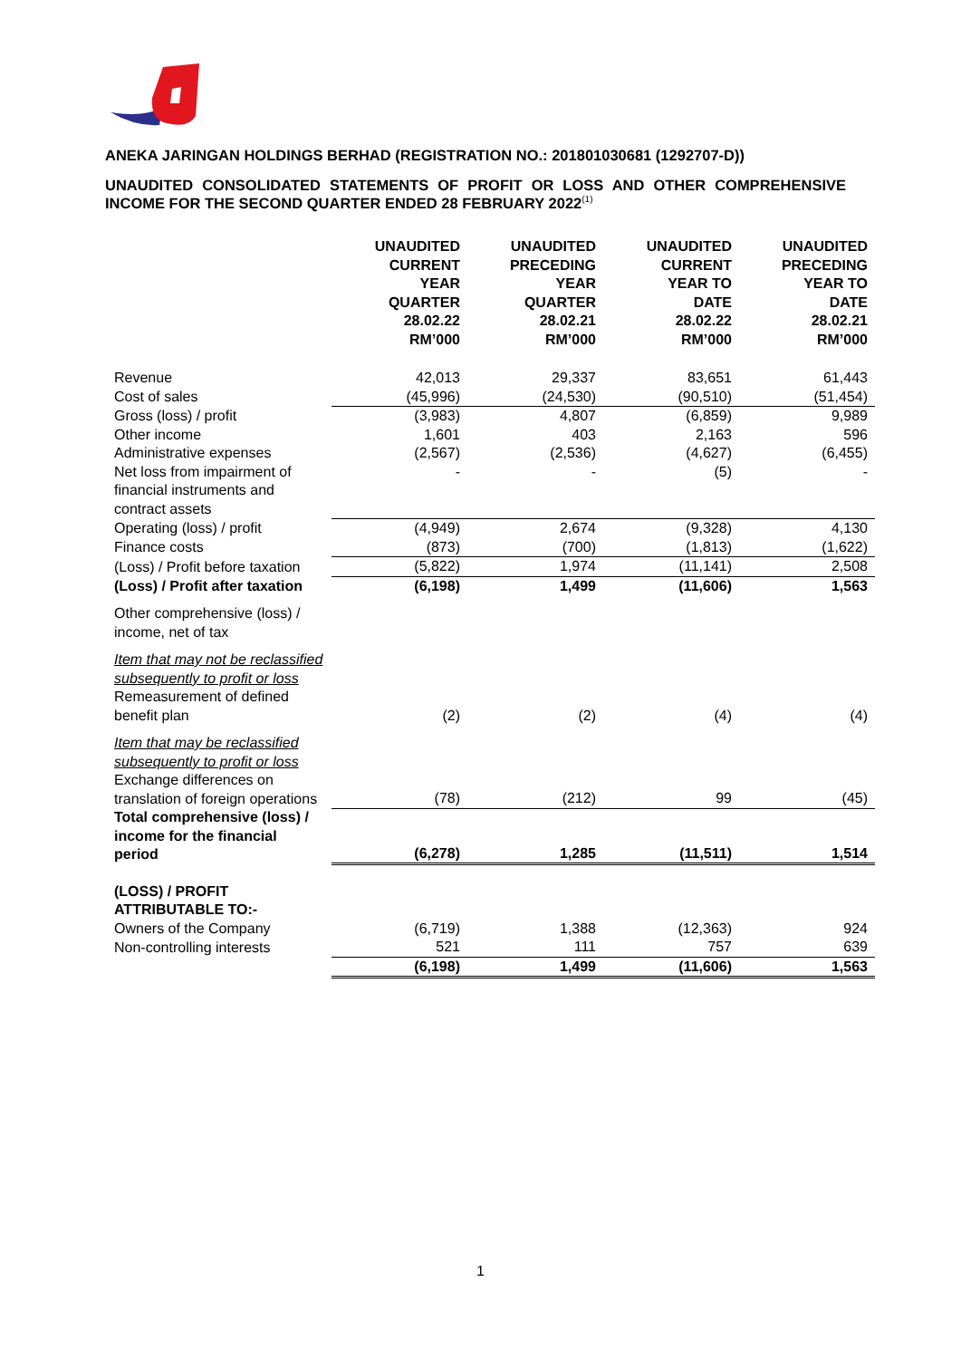ANEKA JARINGAN HOLDINGS BERHAD (REGISTRATION NO.: 201801030681 (1292707-D))
UNAUDITED CONSOLIDATED STATEMENTS OF PROFIT OR LOSS AND OTHER COMPREHENSIVE INCOME FOR THE SECOND QUARTER ENDED 28 FEBRUARY 2022<sup>(1)</sup>
| | UNAUDITED CURRENT YEAR QUARTER 28.02.22 RM’000 | UNAUDITED PRECEDING YEAR QUARTER 28.02.21 RM’000 | UNAUDITED CURRENT YEAR TO DATE 28.02.22 RM’000 | UNAUDITED PRECEDING YEAR TO DATE 28.02.21 RM’000 |
| Revenue | 42,013 | 29,337 | 83,651 | 61,443 |
| Cost of sales | (45,996) | (24,530) | (90,510) | (51,454) |
| Gross (loss) / profit | (3,983) | 4,807 | (6,859) | 9,989 |
| Other income | 1,601 | 403 | 2,163 | 596 |
| Administrative expenses | (2,567) | (2,536) | (4,627) | (6,455) |
| Net loss from impairment of financial instruments and contract assets | - | - | (5) | - |
| Operating (loss) / profit | (4,949) | 2,674 | (9,328) | 4,130 |
| Finance costs | (873) | (700) | (1,813) | (1,622) |
| (Loss) / Profit before taxation | (5,822) | 1,974 | (11,141) | 2,508 |
| (Loss) / Profit after taxation | (6,198) | 1,499 | (11,606) | 1,563 |
| Other comprehensive (loss) / income, net of tax | | | | |
| Item that may not be reclassified subsequently to profit or loss Remeasurement of defined benefit plan | (2) | (2) | (4) | (4) |
| Item that may be reclassified subsequently to profit or loss Exchange differences on translation of foreign operations | (78) | (212) | 99 | (45) |
| Total comprehensive (loss) / income for the financial period | (6,278) | 1,285 | (11,511) | 1,514 |
| (LOSS) / PROFIT ATTRIBUTABLE TO:- | | | | |
| Owners of the Company | (6,719) | 1,388 | (12,363) | 924 |
| Non-controlling interests | 521 | 111 | 757 | 639 |
| | (6,198) | 1,499 | (11,606) | 1,563 |
1